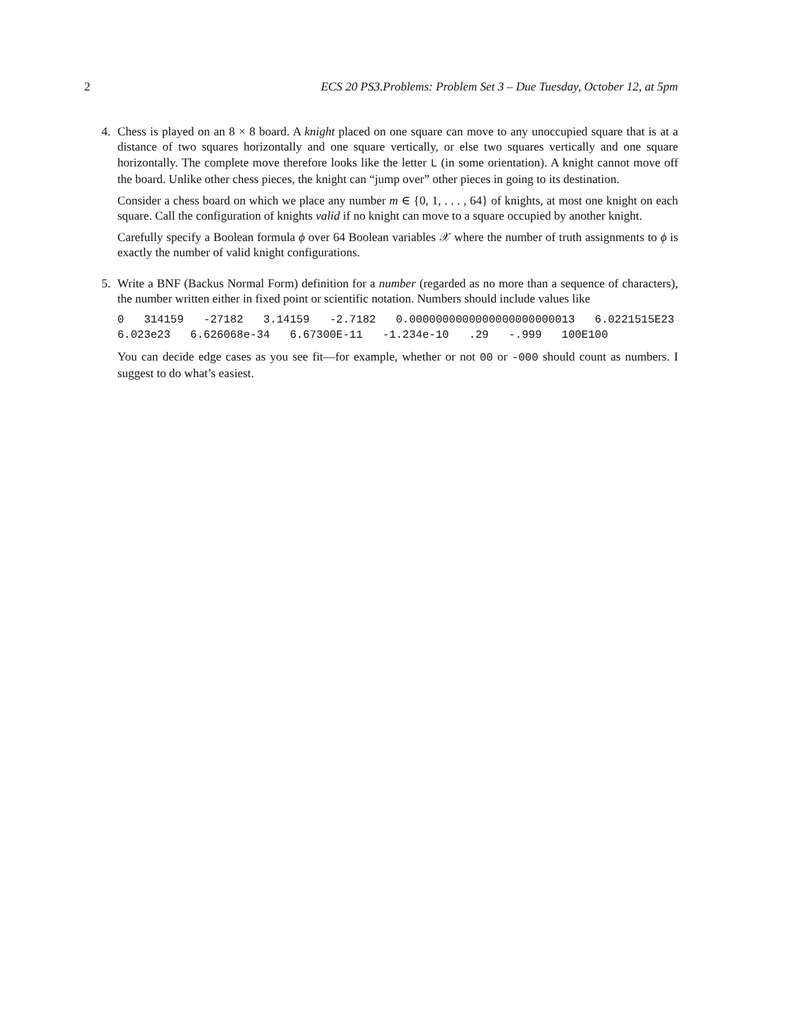2 ECS 20 PS3.Problems: Problem Set 3 – Due Tuesday, October 12, at 5pm
4. Chess is played on an 8 × 8 board. A knight placed on one square can move to any unoccupied square that is at a distance of two squares horizontally and one square vertically, or else two squares vertically and one square horizontally. The complete move therefore looks like the letter L (in some orientation). A knight cannot move off the board. Unlike other chess pieces, the knight can “jump over” other pieces in going to its destination.
Consider a chess board on which we place any number m ∈ {0, 1, . . . , 64} of knights, at most one knight on each square. Call the configuration of knights valid if no knight can move to a square occupied by another knight.
Carefully specify a Boolean formula ϕ over 64 Boolean variables 𝒳 where the number of truth assignments to ϕ is exactly the number of valid knight configurations.
5. Write a BNF (Backus Normal Form) definition for a number (regarded as no more than a sequence of characters), the number written either in fixed point or scientific notation. Numbers should include values like
0 314159 -27182 3.14159 -2.7182 0.0000000000000000000000013 6.0221515E23 6.023e23 6.626068e-34 6.67300E-11 -1.234e-10 .29 -.999 100E100
You can decide edge cases as you see fit—for example, whether or not 00 or -000 should count as numbers. I suggest to do what’s easiest.